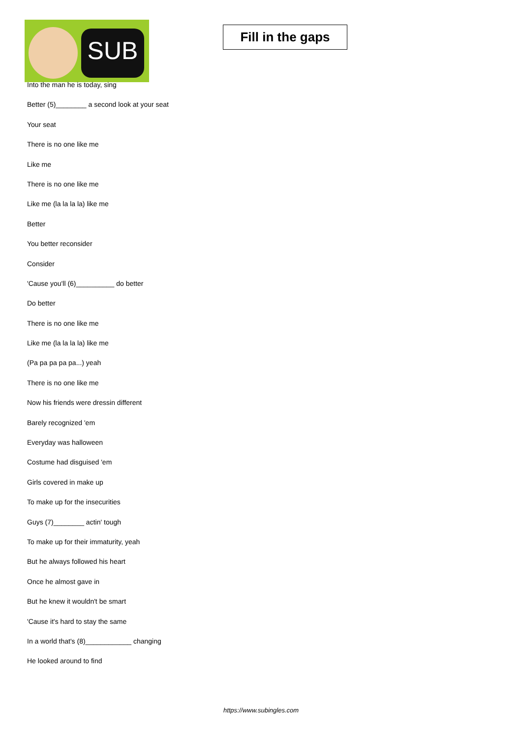SUB
Fill in the gaps
Into the man he is today, sing
Better (5)________ a second look at your seat
Your seat
There is no one like me
Like me
There is no one like me
Like me (la la la la) like me
Better
You better reconsider
Consider
'Cause you'll (6)__________ do better
Do better
There is no one like me
Like me (la la la la) like me
(Pa pa pa pa pa...) yeah
There is no one like me
Now his friends were dressin different
Barely recognized 'em
Everyday was halloween
Costume had disguised 'em
Girls covered in make up
To make up for the insecurities
Guys (7)________ actin' tough
To make up for their immaturity, yeah
But he always followed his heart
Once he almost gave in
But he knew it wouldn't be smart
'Cause it's hard to stay the same
In a world that's (8)____________ changing
He looked around to find
https://www.subingles.com